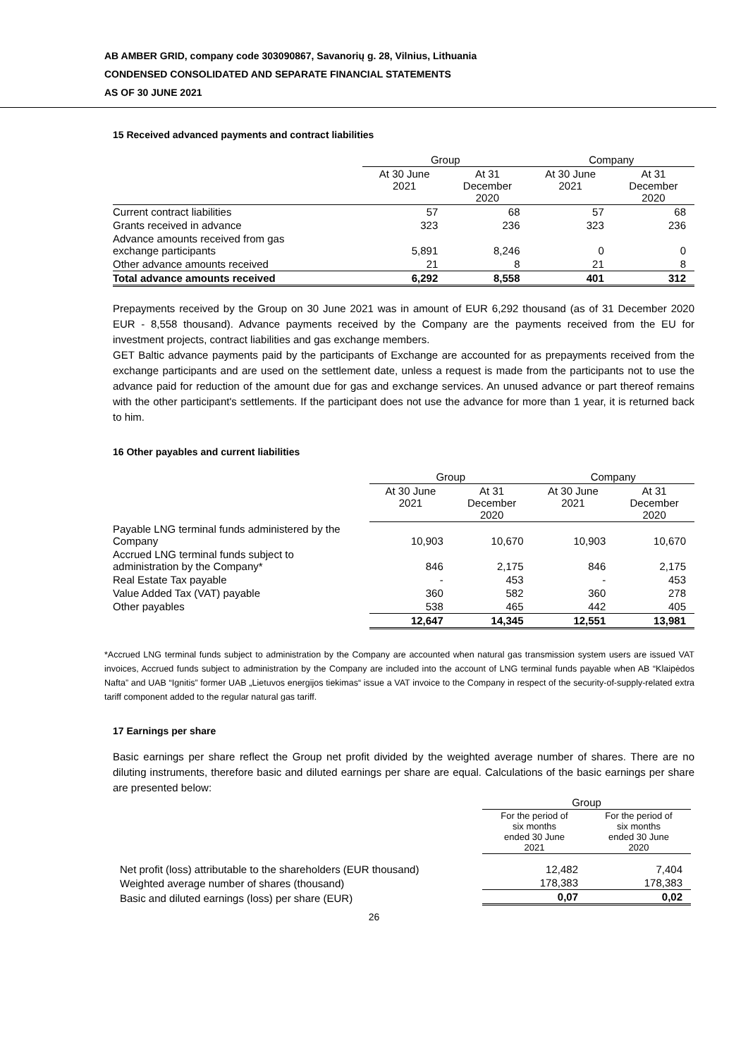AB AMBER GRID, company code 303090867, Savanorių g. 28, Vilnius, Lithuania
CONDENSED CONSOLIDATED AND SEPARATE FINANCIAL STATEMENTS
AS OF 30 JUNE 2021
15 Received advanced payments and contract liabilities
| | Group | | Company | |
| --- | --- | --- | --- | --- |
| | At 30 June 2021 | At 31 December 2020 | At 30 June 2021 | At 31 December 2020 |
| Current contract liabilities | 57 | 68 | 57 | 68 |
| Grants received in advance | 323 | 236 | 323 | 236 |
| Advance amounts received from gas exchange participants | 5,891 | 8,246 | 0 | 0 |
| Other advance amounts received | 21 | 8 | 21 | 8 |
| Total advance amounts received | 6,292 | 8,558 | 401 | 312 |
Prepayments received by the Group on 30 June 2021 was in amount of EUR 6,292 thousand (as of 31 December 2020 EUR - 8,558 thousand). Advance payments received by the Company are the payments received from the EU for investment projects, contract liabilities and gas exchange members.
GET Baltic advance payments paid by the participants of Exchange are accounted for as prepayments received from the exchange participants and are used on the settlement date, unless a request is made from the participants not to use the advance paid for reduction of the amount due for gas and exchange services. An unused advance or part thereof remains with the other participant's settlements. If the participant does not use the advance for more than 1 year, it is returned back to him.
16 Other payables and current liabilities
| | Group | | Company | |
| --- | --- | --- | --- | --- |
| | At 30 June 2021 | At 31 December 2020 | At 30 June 2021 | At 31 December 2020 |
| Payable LNG terminal funds administered by the Company | 10,903 | 10,670 | 10,903 | 10,670 |
| Accrued LNG terminal funds subject to administration by the Company* | 846 | 2,175 | 846 | 2,175 |
| Real Estate Tax payable | - | 453 | - | 453 |
| Value Added Tax (VAT) payable | 360 | 582 | 360 | 278 |
| Other payables | 538 | 465 | 442 | 405 |
| | 12,647 | 14,345 | 12,551 | 13,981 |
*Accrued LNG terminal funds subject to administration by the Company are accounted when natural gas transmission system users are issued VAT invoices, Accrued funds subject to administration by the Company are included into the account of LNG terminal funds payable when AB “Klaipėdos Nafta” and UAB “Ignitis” former UAB „Lietuvos energijos tiekimas“ issue a VAT invoice to the Company in respect of the security-of-supply-related extra tariff component added to the regular natural gas tariff.
17 Earnings per share
Basic earnings per share reflect the Group net profit divided by the weighted average number of shares. There are no diluting instruments, therefore basic and diluted earnings per share are equal. Calculations of the basic earnings per share are presented below:
| | Group | |
| --- | --- | --- |
| | For the period of six months ended 30 June 2021 | For the period of six months ended 30 June 2020 |
| Net profit (loss) attributable to the shareholders (EUR thousand) | 12,482 | 7,404 |
| Weighted average number of shares (thousand) | 178,383 | 178,383 |
| Basic and diluted earnings (loss) per share (EUR) | 0,07 | 0,02 |
26